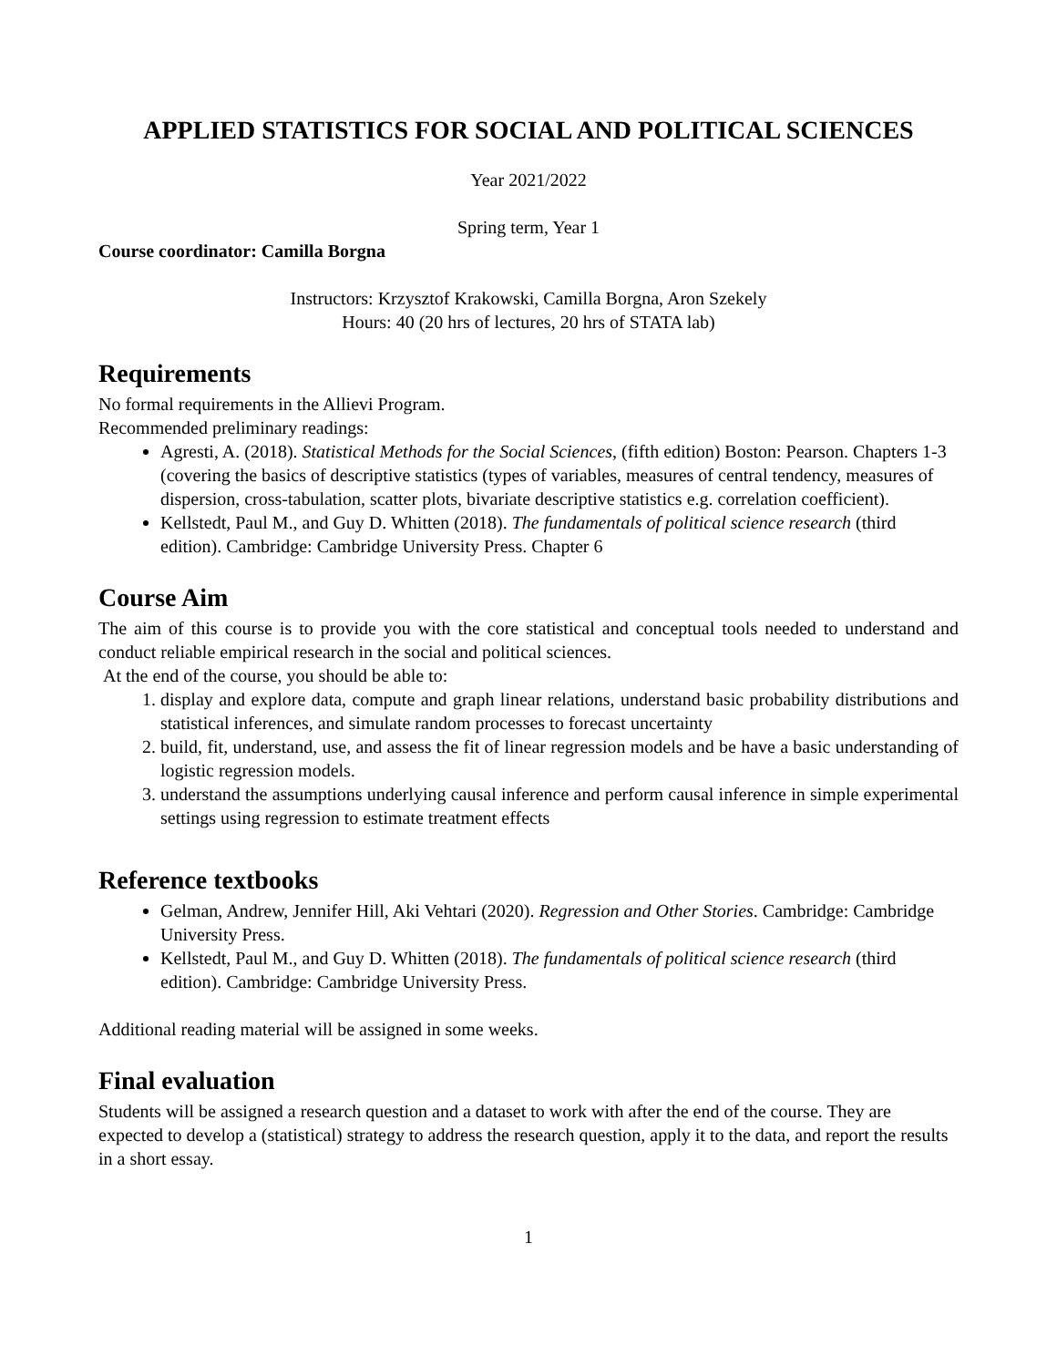APPLIED STATISTICS FOR SOCIAL AND POLITICAL SCIENCES
Year 2021/2022
Spring term, Year 1
Course coordinator: Camilla Borgna
Instructors: Krzysztof Krakowski, Camilla Borgna, Aron Szekely
Hours: 40 (20 hrs of lectures, 20 hrs of STATA lab)
Requirements
No formal requirements in the Allievi Program.
Recommended preliminary readings:
Agresti, A. (2018). Statistical Methods for the Social Sciences, (fifth edition) Boston: Pearson. Chapters 1-3 (covering the basics of descriptive statistics (types of variables, measures of central tendency, measures of dispersion, cross-tabulation, scatter plots, bivariate descriptive statistics e.g. correlation coefficient).
Kellstedt, Paul M., and Guy D. Whitten (2018). The fundamentals of political science research (third edition). Cambridge: Cambridge University Press. Chapter 6
Course Aim
The aim of this course is to provide you with the core statistical and conceptual tools needed to understand and conduct reliable empirical research in the social and political sciences.
At the end of the course, you should be able to:
1. display and explore data, compute and graph linear relations, understand basic probability distributions and statistical inferences, and simulate random processes to forecast uncertainty
2. build, fit, understand, use, and assess the fit of linear regression models and be have a basic understanding of logistic regression models.
3. understand the assumptions underlying causal inference and perform causal inference in simple experimental settings using regression to estimate treatment effects
Reference textbooks
Gelman, Andrew, Jennifer Hill, Aki Vehtari (2020). Regression and Other Stories. Cambridge: Cambridge University Press.
Kellstedt, Paul M., and Guy D. Whitten (2018). The fundamentals of political science research (third edition). Cambridge: Cambridge University Press.
Additional reading material will be assigned in some weeks.
Final evaluation
Students will be assigned a research question and a dataset to work with after the end of the course. They are expected to develop a (statistical) strategy to address the research question, apply it to the data, and report the results in a short essay.
1